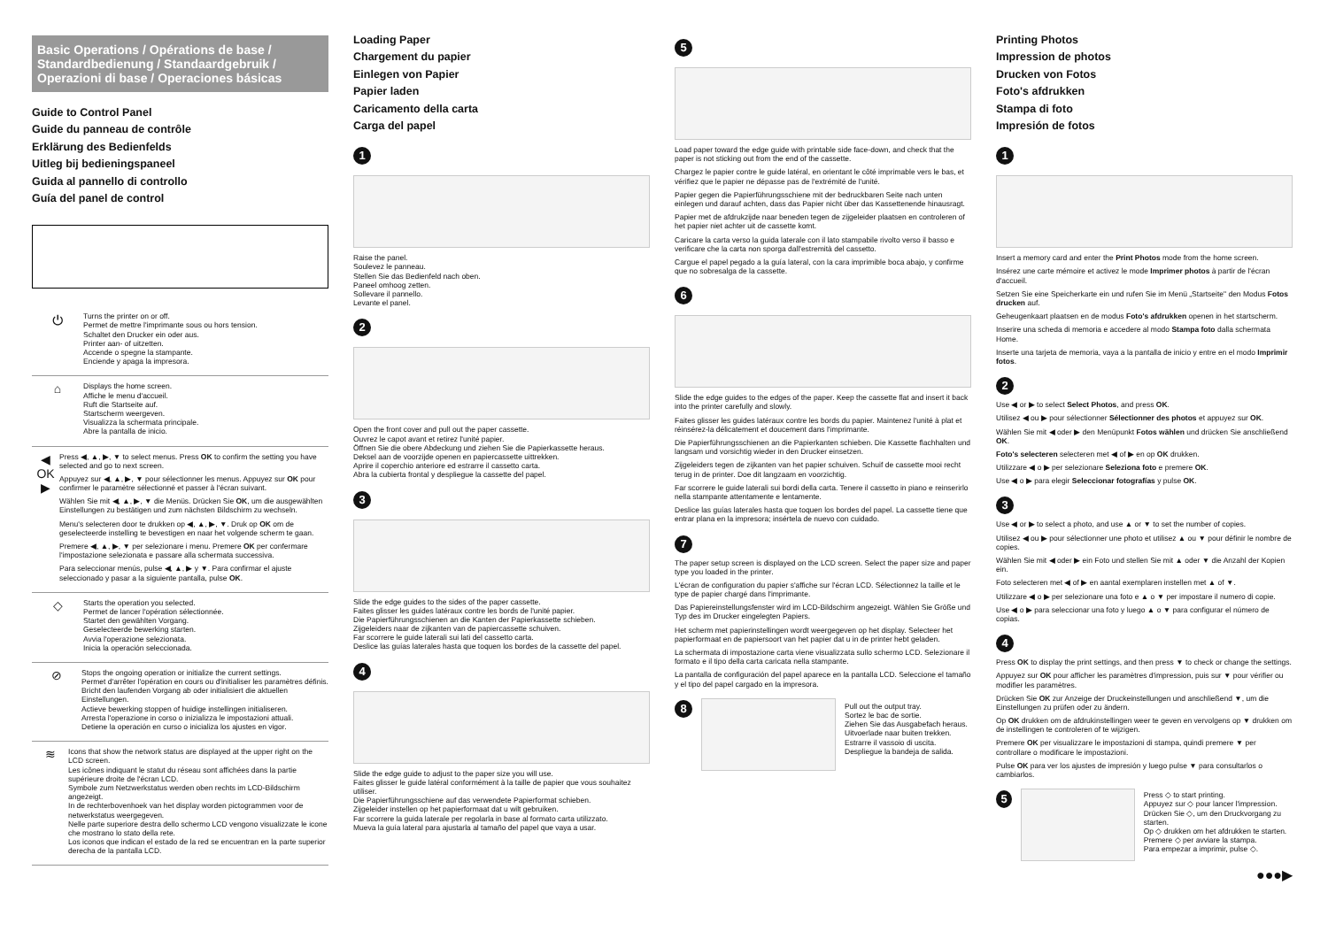Basic Operations / Opérations de base / Standardbedienung / Standaardgebruik / Operazioni di base / Operaciones básicas
Guide to Control Panel
Guide du panneau de contrôle
Erklärung des Bedienfelds
Uitleg bij bedieningspaneel
Guida al pannello di controllo
Guía del panel de control
⏻
Turns the printer on or off.
Permet de mettre l'imprimante sous ou hors tension.
Schaltet den Drucker ein oder aus.
Printer aan- of uitzetten.
Accende o spegne la stampante.
Enciende y apaga la impresora.
⌂
Displays the home screen.
Affiche le menu d'accueil.
Ruft die Startseite auf.
Startscherm weergeven.
Visualizza la schermata principale.
Abre la pantalla de inicio.
◀ OK ▶
Press ◀, ▲, ▶, ▼ to select menus. Press OK to confirm the setting you have selected and go to next screen.
Appuyez sur ◀, ▲, ▶, ▼ pour sélectionner les menus. Appuyez sur OK pour confirmer le paramètre sélectionné et passer à l'écran suivant.
Wählen Sie mit ◀, ▲, ▶, ▼ die Menüs. Drücken Sie OK, um die ausgewählten Einstellungen zu bestätigen und zum nächsten Bildschirm zu wechseln.
Menu's selecteren door te drukken op ◀, ▲, ▶, ▼. Druk op OK om de geselecteerde instelling te bevestigen en naar het volgende scherm te gaan.
Premere ◀, ▲, ▶, ▼ per selezionare i menu. Premere OK per confermare l'impostazione selezionata e passare alla schermata successiva.
Para seleccionar menús, pulse ◀, ▲, ▶ y ▼. Para confirmar el ajuste seleccionado y pasar a la siguiente pantalla, pulse OK.
◇
Starts the operation you selected.
Permet de lancer l'opération sélectionnée.
Startet den gewählten Vorgang.
Geselecteerde bewerking starten.
Avvia l'operazione selezionata.
Inicia la operación seleccionada.
⊘
Stops the ongoing operation or initialize the current settings.
Permet d'arrêter l'opération en cours ou d'initialiser les paramètres définis.
Bricht den laufenden Vorgang ab oder initialisiert die aktuellen Einstellungen.
Actieve bewerking stoppen of huidige instellingen initialiseren.
Arresta l'operazione in corso o inizializza le impostazioni attuali.
Detiene la operación en curso o inicializa los ajustes en vigor.
≋
Icons that show the network status are displayed at the upper right on the LCD screen.
Les icônes indiquant le statut du réseau sont affichées dans la partie supérieure droite de l'écran LCD.
Symbole zum Netzwerkstatus werden oben rechts im LCD-Bildschirm angezeigt.
In de rechterbovenhoek van het display worden pictogrammen voor de netwerkstatus weergegeven.
Nelle parte superiore destra dello schermo LCD vengono visualizzate le icone che mostrano lo stato della rete.
Los iconos que indican el estado de la red se encuentran en la parte superior derecha de la pantalla LCD.
Loading Paper
Chargement du papier
Einlegen von Papier
Papier laden
Caricamento della carta
Carga del papel
1
Raise the panel.
Soulevez le panneau.
Stellen Sie das Bedienfeld nach oben.
Paneel omhoog zetten.
Sollevare il pannello.
Levante el panel.
2
Open the front cover and pull out the paper cassette.
Ouvrez le capot avant et retirez l'unité papier.
Öffnen Sie die obere Abdeckung und ziehen Sie die Papierkassette heraus.
Deksel aan de voorzijde openen en papiercassette uittrekken.
Aprire il coperchio anteriore ed estrarre il cassetto carta.
Abra la cubierta frontal y despliegue la cassette del papel.
3
Slide the edge guides to the sides of the paper cassette.
Faites glisser les guides latéraux contre les bords de l'unité papier.
Die Papierführungsschienen an die Kanten der Papierkassette schieben.
Zijgeleiders naar de zijkanten van de papiercassette schuiven.
Far scorrere le guide laterali sui lati del cassetto carta.
Deslice las guías laterales hasta que toquen los bordes de la cassette del papel.
4
Slide the edge guide to adjust to the paper size you will use.
Faites glisser le guide latéral conformément à la taille de papier que vous souhaitez utiliser.
Die Papierführungsschiene auf das verwendete Papierformat schieben.
Zijgeleider instellen op het papierformaat dat u wilt gebruiken.
Far scorrere la guida laterale per regolarla in base al formato carta utilizzato.
Mueva la guía lateral para ajustarla al tamaño del papel que vaya a usar.
5
Load paper toward the edge guide with printable side face-down, and check that the paper is not sticking out from the end of the cassette.
Chargez le papier contre le guide latéral, en orientant le côté imprimable vers le bas, et vérifiez que le papier ne dépasse pas de l'extrémité de l'unité.
Papier gegen die Papierführungsschiene mit der bedruckbaren Seite nach unten einlegen und darauf achten, dass das Papier nicht über das Kassettenende hinausragt.
Papier met de afdrukzijde naar beneden tegen de zijgeleider plaatsen en controleren of het papier niet achter uit de cassette komt.
Caricare la carta verso la guida laterale con il lato stampabile rivolto verso il basso e verificare che la carta non sporga dall'estremità del cassetto.
Cargue el papel pegado a la guía lateral, con la cara imprimible boca abajo, y confirme que no sobresalga de la cassette.
6
Slide the edge guides to the edges of the paper. Keep the cassette flat and insert it back into the printer carefully and slowly.
Faites glisser les guides latéraux contre les bords du papier. Maintenez l'unité à plat et réinsérez-la délicatement et doucement dans l'imprimante.
Die Papierführungsschienen an die Papierkanten schieben. Die Kassette flachhalten und langsam und vorsichtig wieder in den Drucker einsetzen.
Zijgeleiders tegen de zijkanten van het papier schuiven. Schuif de cassette mooi recht terug in de printer. Doe dit langzaam en voorzichtig.
Far scorrere le guide laterali sui bordi della carta. Tenere il cassetto in piano e reinserirlo nella stampante attentamente e lentamente.
Deslice las guías laterales hasta que toquen los bordes del papel. La cassette tiene que entrar plana en la impresora; insértela de nuevo con cuidado.
7
The paper setup screen is displayed on the LCD screen. Select the paper size and paper type you loaded in the printer.
L'écran de configuration du papier s'affiche sur l'écran LCD. Sélectionnez la taille et le type de papier chargé dans l'imprimante.
Das Papiereinstellungsfenster wird im LCD-Bildschirm angezeigt. Wählen Sie Größe und Typ des im Drucker eingelegten Papiers.
Het scherm met papierinstellingen wordt weergegeven op het display. Selecteer het papierformaat en de papiersoort van het papier dat u in de printer hebt geladen.
La schermata di impostazione carta viene visualizzata sullo schermo LCD. Selezionare il formato e il tipo della carta caricata nella stampante.
La pantalla de configuración del papel aparece en la pantalla LCD. Seleccione el tamaño y el tipo del papel cargado en la impresora.
8
Pull out the output tray.
Sortez le bac de sortie.
Ziehen Sie das Ausgabefach heraus.
Uitvoerlade naar buiten trekken.
Estrarre il vassoio di uscita.
Despliegue la bandeja de salida.
Printing Photos
Impression de photos
Drucken von Fotos
Foto's afdrukken
Stampa di foto
Impresión de fotos
1
Insert a memory card and enter the Print Photos mode from the home screen.
Insérez une carte mémoire et activez le mode Imprimer photos à partir de l'écran d'accueil.
Setzen Sie eine Speicherkarte ein und rufen Sie im Menü „Startseite" den Modus Fotos drucken auf.
Geheugenkaart plaatsen en de modus Foto's afdrukken openen in het startscherm.
Inserire una scheda di memoria e accedere al modo Stampa foto dalla schermata Home.
Inserte una tarjeta de memoria, vaya a la pantalla de inicio y entre en el modo Imprimir fotos.
2
Use ◀ or ▶ to select Select Photos, and press OK.
Utilisez ◀ ou ▶ pour sélectionner Sélectionner des photos et appuyez sur OK.
Wählen Sie mit ◀ oder ▶ den Menüpunkt Fotos wählen und drücken Sie anschließend OK.
Foto's selecteren selecteren met ◀ of ▶ en op OK drukken.
Utilizzare ◀ o ▶ per selezionare Seleziona foto e premere OK.
Use ◀ o ▶ para elegir Seleccionar fotografías y pulse OK.
3
Use ◀ or ▶ to select a photo, and use ▲ or ▼ to set the number of copies.
Utilisez ◀ ou ▶ pour sélectionner une photo et utilisez ▲ ou ▼ pour définir le nombre de copies.
Wählen Sie mit ◀ oder ▶ ein Foto und stellen Sie mit ▲ oder ▼ die Anzahl der Kopien ein.
Foto selecteren met ◀ of ▶ en aantal exemplaren instellen met ▲ of ▼.
Utilizzare ◀ o ▶ per selezionare una foto e ▲ o ▼ per impostare il numero di copie.
Use ◀ o ▶ para seleccionar una foto y luego ▲ o ▼ para configurar el número de copias.
4
Press OK to display the print settings, and then press ▼ to check or change the settings.
Appuyez sur OK pour afficher les paramètres d'impression, puis sur ▼ pour vérifier ou modifier les paramètres.
Drücken Sie OK zur Anzeige der Druckeinstellungen und anschließend ▼, um die Einstellungen zu prüfen oder zu ändern.
Op OK drukken om de afdrukinstellingen weer te geven en vervolgens op ▼ drukken om de instellingen te controleren of te wijzigen.
Premere OK per visualizzare le impostazioni di stampa, quindi premere ▼ per controllare o modificare le impostazioni.
Pulse OK para ver los ajustes de impresión y luego pulse ▼ para consultarlos o cambiarlos.
5
Press ◇ to start printing.
Appuyez sur ◇ pour lancer l'impression.
Drücken Sie ◇, um den Druckvorgang zu starten.
Op ◇ drukken om het afdrukken te starten.
Premere ◇ per avviare la stampa.
Para empezar a imprimir, pulse ◇.
●●●▶